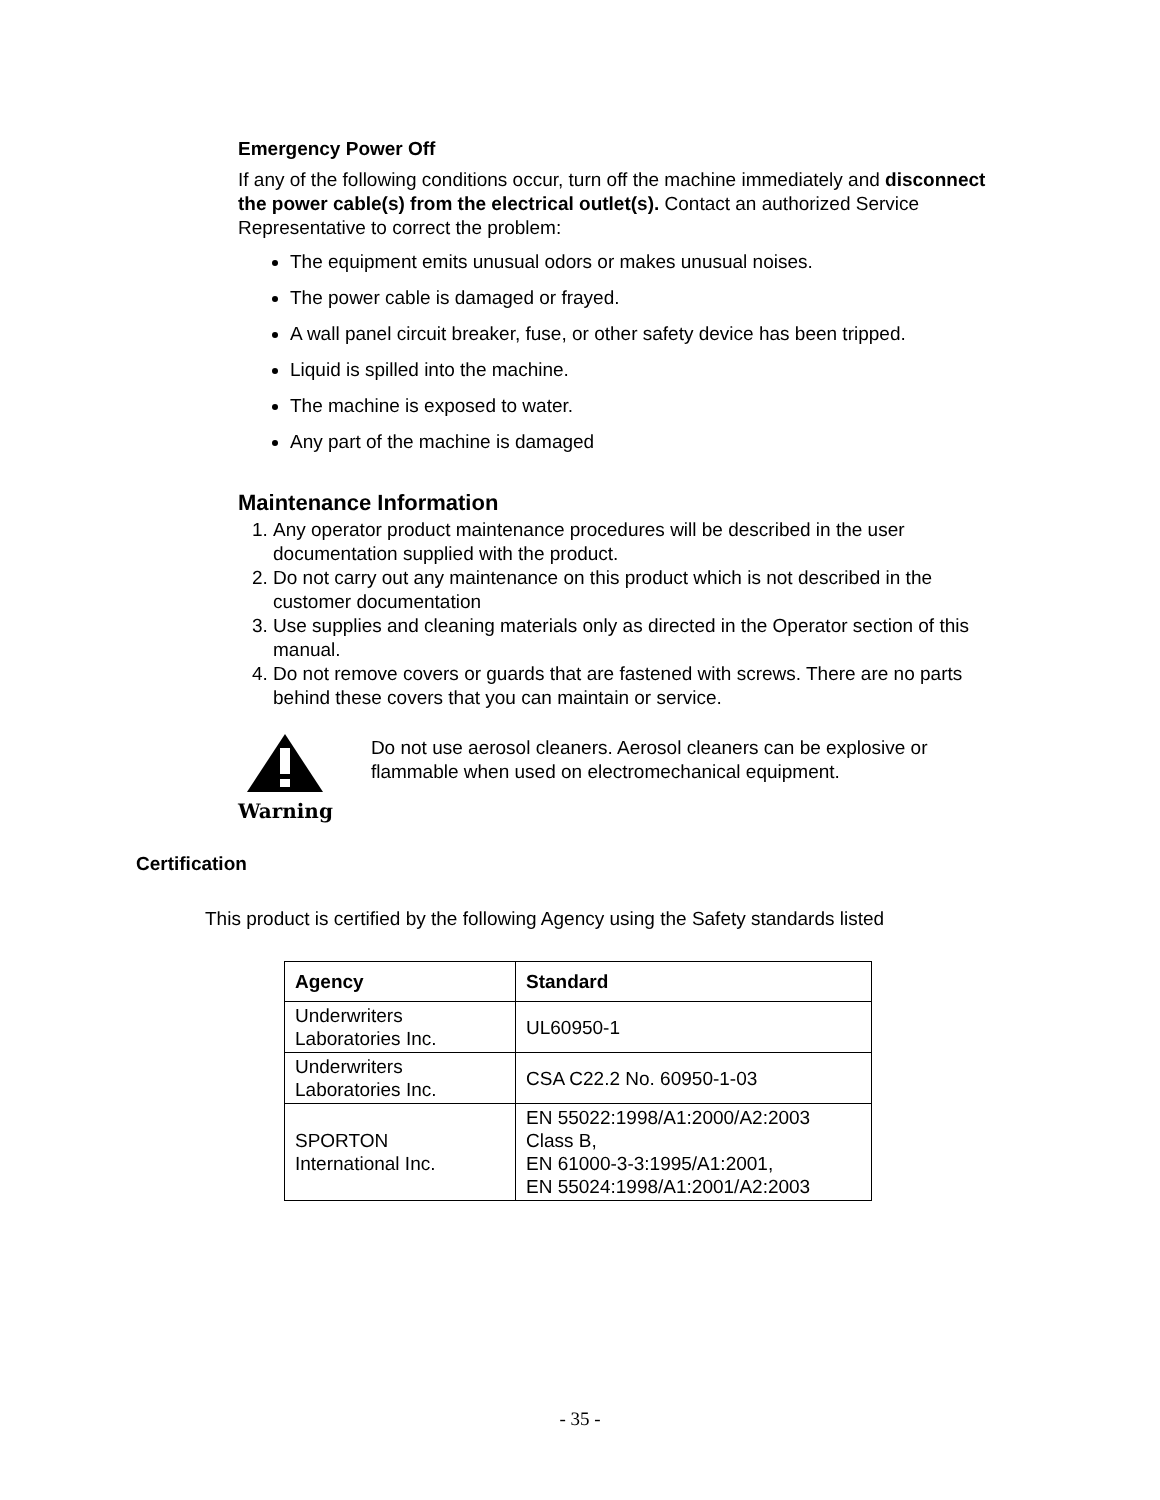Emergency Power Off
If any of the following conditions occur, turn off the machine immediately and disconnect the power cable(s) from the electrical outlet(s). Contact an authorized Service Representative to correct the problem:
The equipment emits unusual odors or makes unusual noises.
The power cable is damaged or frayed.
A wall panel circuit breaker, fuse, or other safety device has been tripped.
Liquid is spilled into the machine.
The machine is exposed to water.
Any part of the machine is damaged
Maintenance Information
1. Any operator product maintenance procedures will be described in the user documentation supplied with the product.
2. Do not carry out any maintenance on this product which is not described in the customer documentation
3. Use supplies and cleaning materials only as directed in the Operator section of this manual.
4. Do not remove covers or guards that are fastened with screws. There are no parts behind these covers that you can maintain or service.
Warning
Do not use aerosol cleaners. Aerosol cleaners can be explosive or flammable when used on electromechanical equipment.
Certification
This product is certified by the following Agency using the Safety standards listed
| Agency | Standard |
| --- | --- |
| Underwriters Laboratories Inc. | UL60950-1 |
| Underwriters Laboratories Inc. | CSA C22.2 No. 60950-1-03 |
| SPORTON International Inc. | EN 55022:1998/A1:2000/A2:2003 Class B, EN 61000-3-3:1995/A1:2001, EN 55024:1998/A1:2001/A2:2003 |
- 35 -